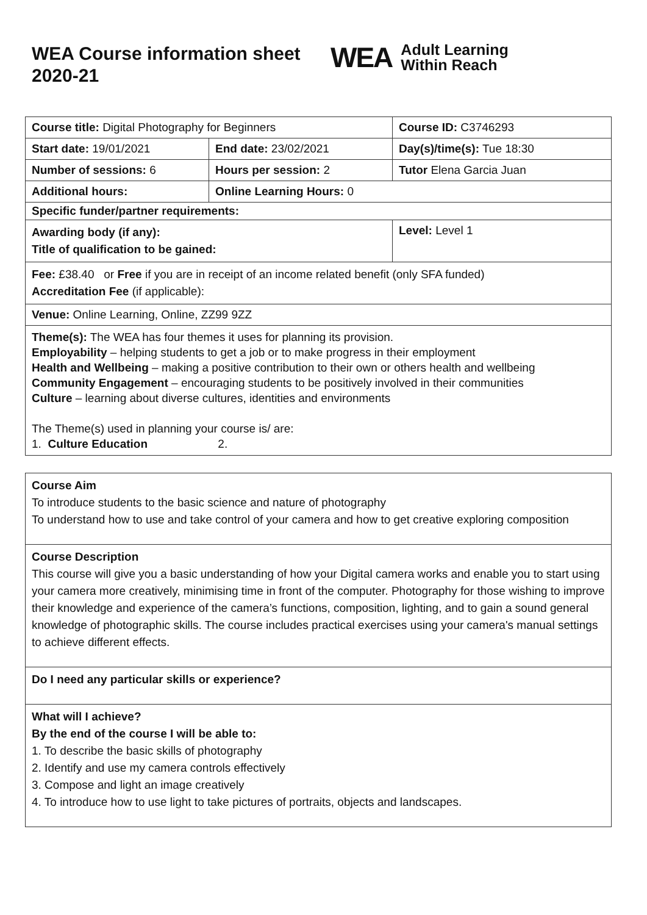WEA Course information sheet 2020-21
WEA Adult Learning
Within Reach
| Course title: Digital Photography for Beginners | | Course ID: C3746293 |
| Start date: 19/01/2021 | End date: 23/02/2021 | Day(s)/time(s): Tue 18:30 |
| Number of sessions: 6 | Hours per session: 2 | Tutor Elena Garcia Juan |
| Additional hours: | Online Learning Hours: 0 | |
| Specific funder/partner requirements: | | |
| Awarding body (if any): Title of qualification to be gained: | | Level: Level 1 |
| Fee: £38.40 or Free if you are in receipt of an income related benefit (only SFA funded) Accreditation Fee (if applicable): | | |
| Venue: Online Learning, Online, ZZ99 9ZZ | | |
| Theme(s): The WEA has four themes it uses for planning its provision. Employability – helping students to get a job or to make progress in their employment Health and Wellbeing – making a positive contribution to their own or others health and wellbeing Community Engagement – encouraging students to be positively involved in their communities Culture – learning about diverse cultures, identities and environments The Theme(s) used in planning your course is/ are: 1. Culture Education 2. | | |
| Course Aim To introduce students to the basic science and nature of photography To understand how to use and take control of your camera and how to get creative exploring composition |
| Course Description This course will give you a basic understanding of how your Digital camera works and enable you to start using your camera more creatively, minimising time in front of the computer. Photography for those wishing to improve their knowledge and experience of the camera’s functions, composition, lighting, and to gain a sound general knowledge of photographic skills. The course includes practical exercises using your camera's manual settings to achieve different effects. |
| Do I need any particular skills or experience? |
| What will I achieve? By the end of the course I will be able to: 1. To describe the basic skills of photography 2. Identify and use my camera controls effectively 3. Compose and light an image creatively 4. To introduce how to use light to take pictures of portraits, objects and landscapes. |